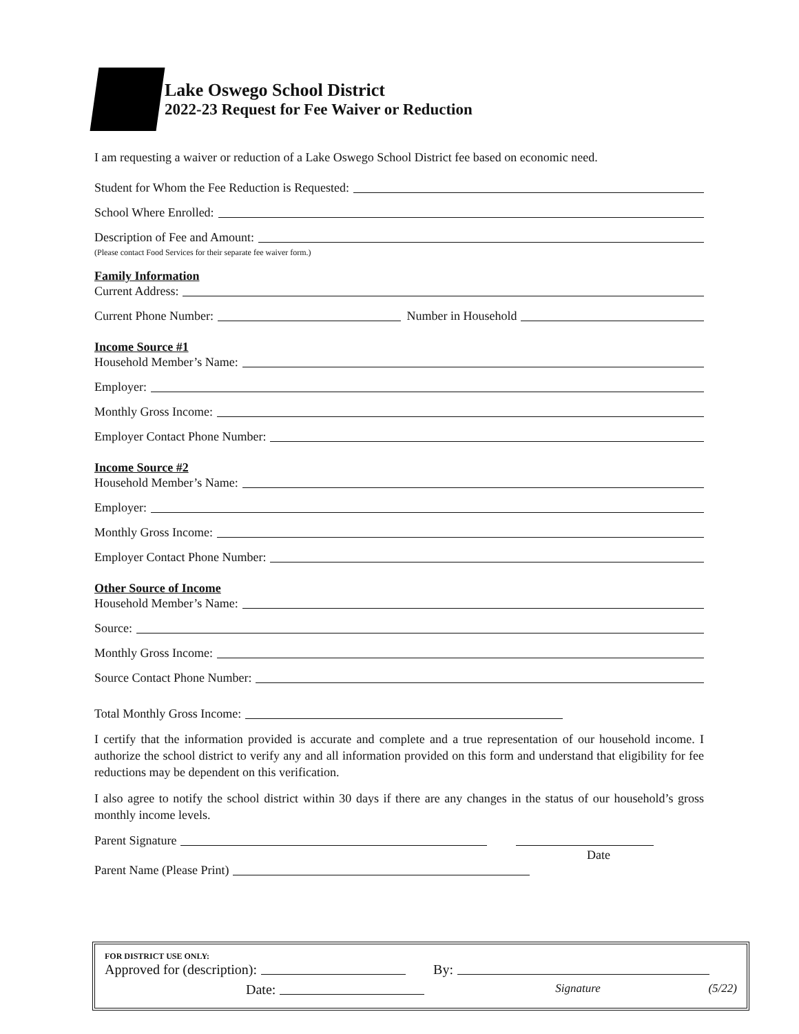Lake Oswego School District
2022-23 Request for Fee Waiver or Reduction
I am requesting a waiver or reduction of a Lake Oswego School District fee based on economic need.
Student for Whom the Fee Reduction is Requested:
School Where Enrolled:
Description of Fee and Amount:
(Please contact Food Services for their separate fee waiver form.)
Family Information
Current Address:
Current Phone Number: Number in Household
Income Source #1
Household Member’s Name:
Employer:
Monthly Gross Income:
Employer Contact Phone Number:
Income Source #2
Household Member’s Name:
Employer:
Monthly Gross Income:
Employer Contact Phone Number:
Other Source of Income
Household Member’s Name:
Source:
Monthly Gross Income:
Source Contact Phone Number:
Total Monthly Gross Income:
I certify that the information provided is accurate and complete and a true representation of our household income. I authorize the school district to verify any and all information provided on this form and understand that eligibility for fee reductions may be dependent on this verification.
I also agree to notify the school district within 30 days if there are any changes in the status of our household’s gross monthly income levels.
Parent Signature
Date
Parent Name (Please Print)
FOR DISTRICT USE ONLY:
Approved for (description): By:
Date: Signature (5/22)